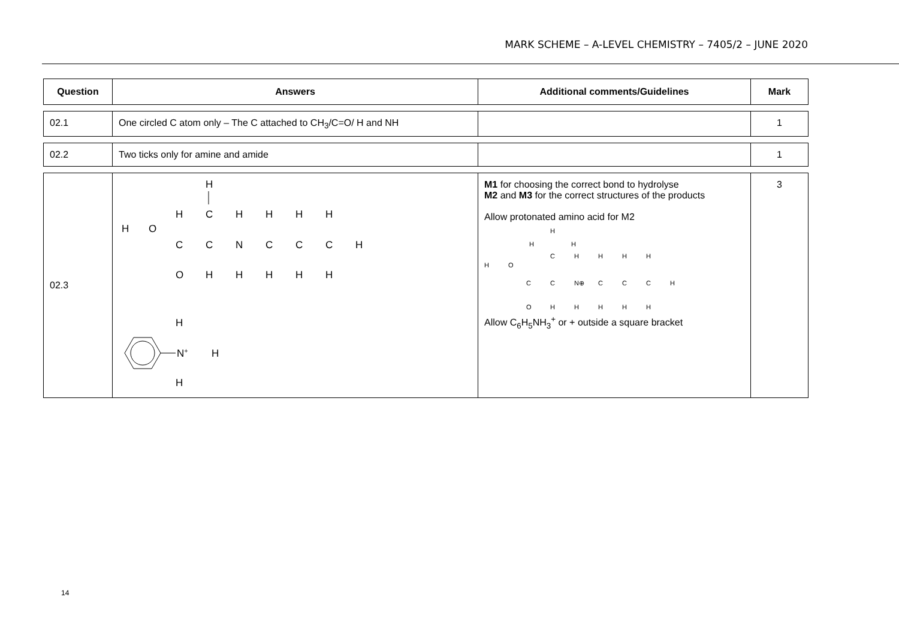MARK SCHEME – A-LEVEL CHEMISTRY – 7405/2 – JUNE 2020
| Question | Answers | Additional comments/Guidelines | Mark |
| --- | --- | --- | --- |
| 02.1 | One circled C atom only – The C attached to CH<sub>3</sub>/C=O/ H and NH | | 1 |
| 02.2 | Two ticks only for amine and amide | | 1 |
| 02.3 | H H C H H H H H O C C N C C C H O H H H H H H N + H H | M1 for choosing the correct bond to hydrolyse M2 and M3 for the correct structures of the products Allow protonated amino acid for M2 H H H C H H H H H O C C N⊕ C C C H O H H H H H Allow C<sub>6</sub>H<sub>5</sub>NH<sub>3</sub><sup>+</sup> or + outside a square bracket | 3 |
14